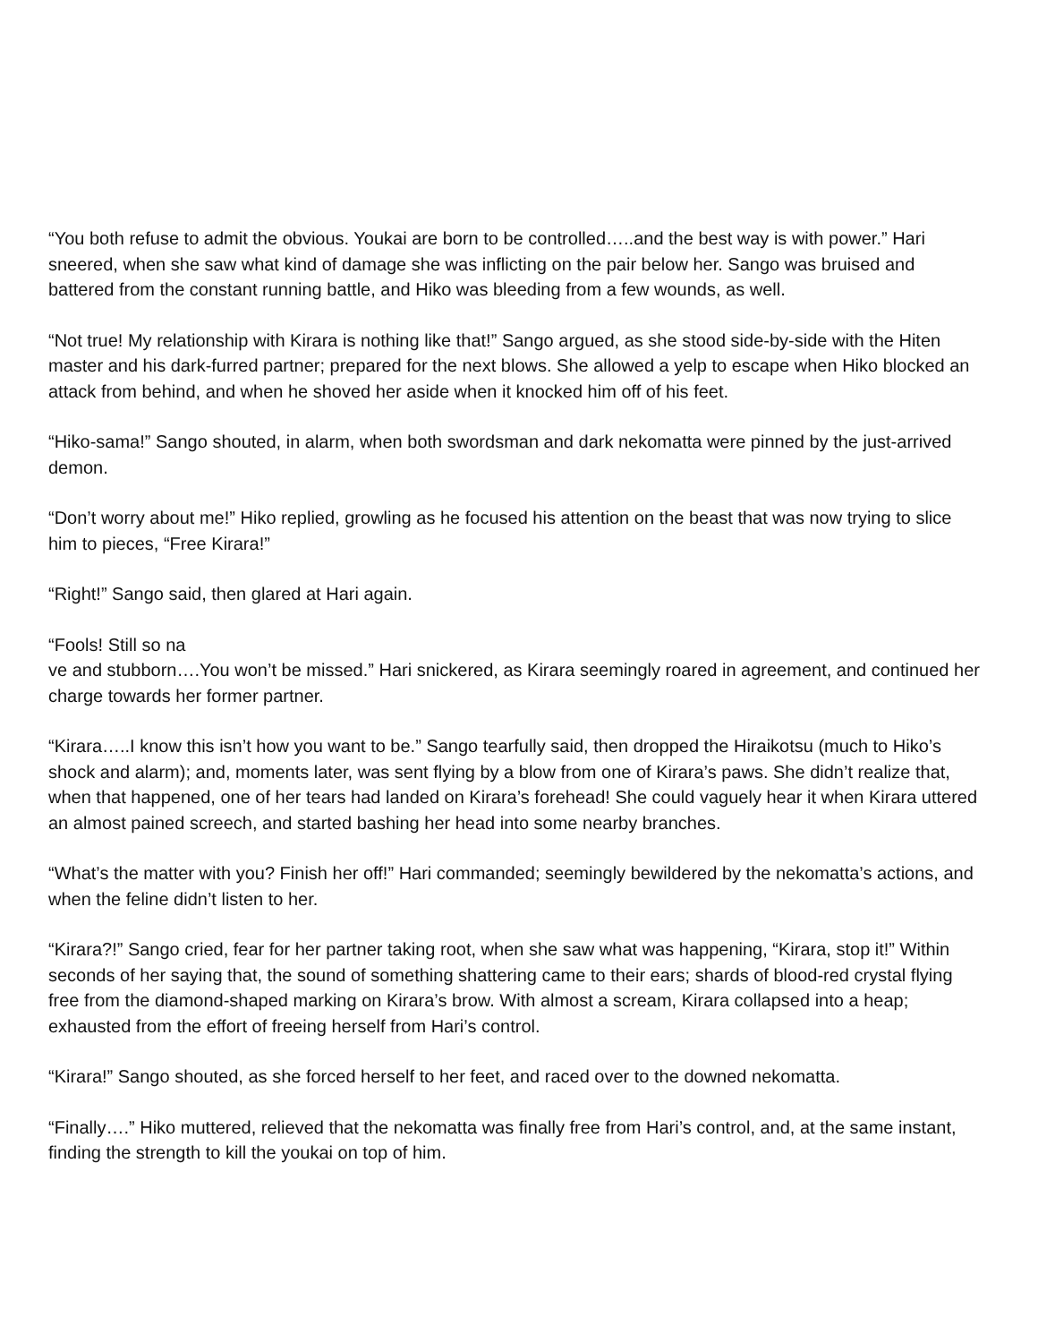“You both refuse to admit the obvious. Youkai are born to be controlled…..and the best way is with power.” Hari sneered, when she saw what kind of damage she was inflicting on the pair below her. Sango was bruised and battered from the constant running battle, and Hiko was bleeding from a few wounds, as well.
“Not true! My relationship with Kirara is nothing like that!” Sango argued, as she stood side-by-side with the Hiten master and his dark-furred partner; prepared for the next blows. She allowed a yelp to escape when Hiko blocked an attack from behind, and when he shoved her aside when it knocked him off of his feet.
“Hiko-sama!” Sango shouted, in alarm, when both swordsman and dark nekomatta were pinned by the just-arrived demon.
“Don’t worry about me!” Hiko replied, growling as he focused his attention on the beast that was now trying to slice him to pieces, “Free Kirara!”
“Right!” Sango said, then glared at Hari again.
“Fools! Still so na
ve and stubborn….You won’t be missed.” Hari snickered, as Kirara seemingly roared in agreement, and continued her charge towards her former partner.
“Kirara…..I know this isn’t how you want to be.” Sango tearfully said, then dropped the Hiraikotsu (much to Hiko’s shock and alarm); and, moments later, was sent flying by a blow from one of Kirara’s paws. She didn’t realize that, when that happened, one of her tears had landed on Kirara’s forehead! She could vaguely hear it when Kirara uttered an almost pained screech, and started bashing her head into some nearby branches.
“What’s the matter with you? Finish her off!” Hari commanded; seemingly bewildered by the nekomatta’s actions, and when the feline didn’t listen to her.
“Kirara?!” Sango cried, fear for her partner taking root, when she saw what was happening, “Kirara, stop it!” Within seconds of her saying that, the sound of something shattering came to their ears; shards of blood-red crystal flying free from the diamond-shaped marking on Kirara’s brow. With almost a scream, Kirara collapsed into a heap; exhausted from the effort of freeing herself from Hari’s control.
“Kirara!” Sango shouted, as she forced herself to her feet, and raced over to the downed nekomatta.
“Finally….” Hiko muttered, relieved that the nekomatta was finally free from Hari’s control, and, at the same instant, finding the strength to kill the youkai on top of him.